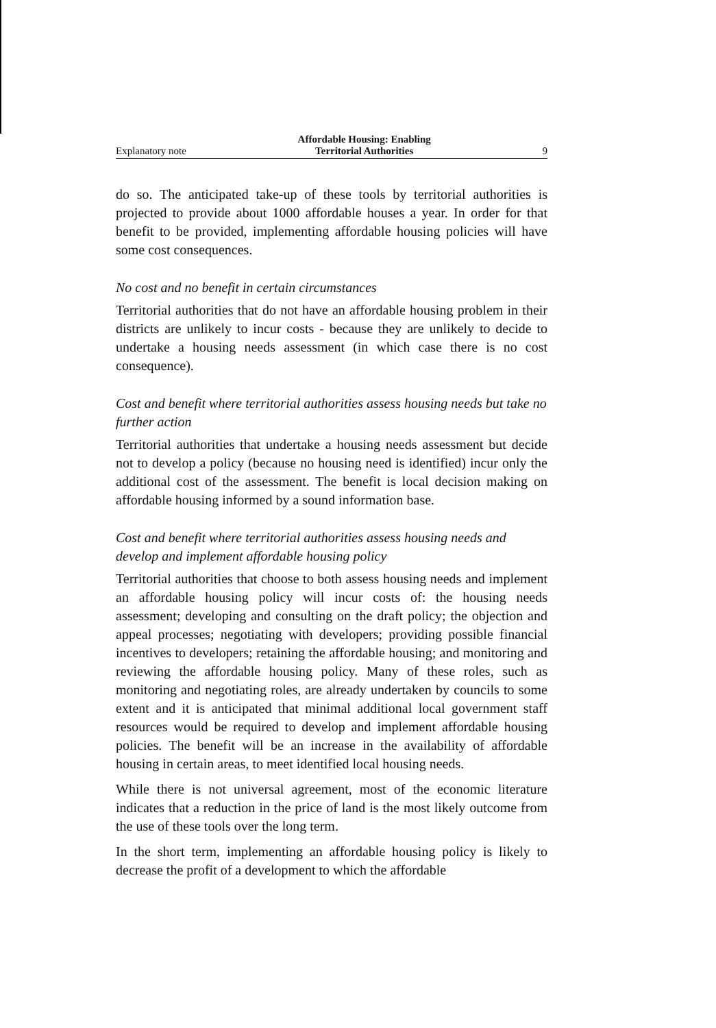Explanatory note Affordable Housing: Enabling
Territorial Authorities 9
do so. The anticipated take-up of these tools by territorial authorities is projected to provide about 1000 affordable houses a year. In order for that benefit to be provided, implementing affordable housing policies will have some cost consequences.
No cost and no benefit in certain circumstances
Territorial authorities that do not have an affordable housing problem in their districts are unlikely to incur costs - because they are unlikely to decide to undertake a housing needs assessment (in which case there is no cost consequence).
Cost and benefit where territorial authorities assess housing needs but take no further action
Territorial authorities that undertake a housing needs assessment but decide not to develop a policy (because no housing need is identified) incur only the additional cost of the assessment. The benefit is local decision making on affordable housing informed by a sound information base.
Cost and benefit where territorial authorities assess housing needs and develop and implement affordable housing policy
Territorial authorities that choose to both assess housing needs and implement an affordable housing policy will incur costs of: the housing needs assessment; developing and consulting on the draft policy; the objection and appeal processes; negotiating with developers; providing possible financial incentives to developers; retaining the affordable housing; and monitoring and reviewing the affordable housing policy. Many of these roles, such as monitoring and negotiating roles, are already undertaken by councils to some extent and it is anticipated that minimal additional local government staff resources would be required to develop and implement affordable housing policies. The benefit will be an increase in the availability of affordable housing in certain areas, to meet identified local housing needs.
While there is not universal agreement, most of the economic literature indicates that a reduction in the price of land is the most likely outcome from the use of these tools over the long term.
In the short term, implementing an affordable housing policy is likely to decrease the profit of a development to which the affordable